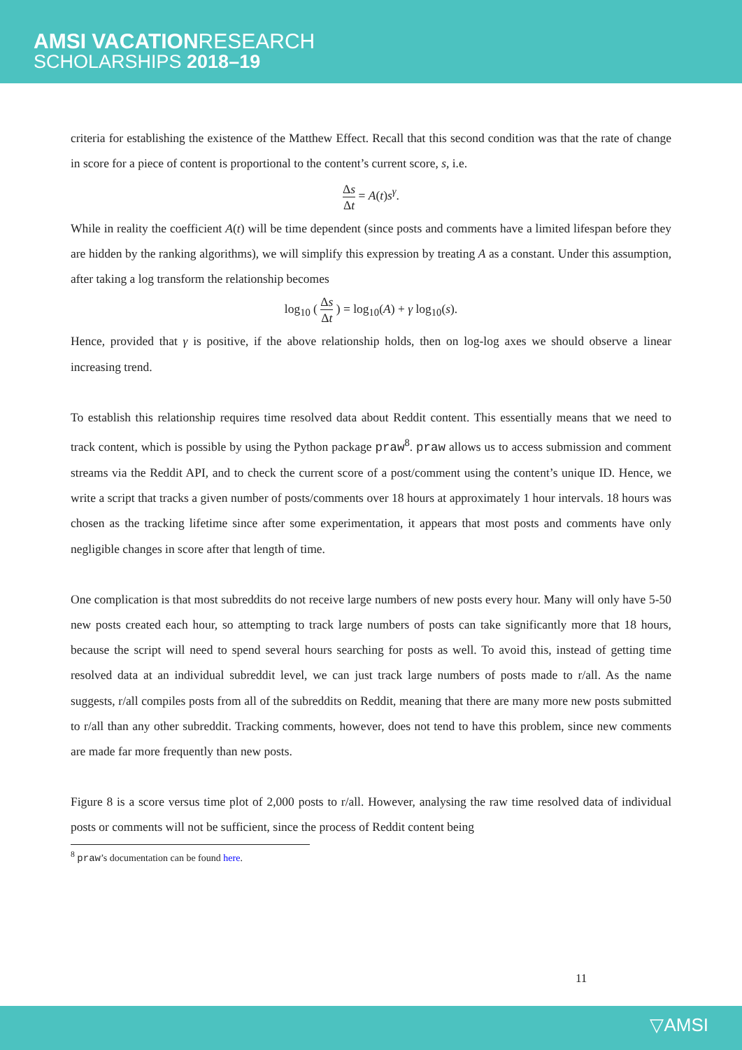AMSI VACATIONRESEARCH
SCHOLARSHIPS 2018–19
criteria for establishing the existence of the Matthew Effect. Recall that this second condition was that the rate of change in score for a piece of content is proportional to the content’s current score, s, i.e.
Δs Δt = A(t)s<sup>γ</sup>.
While in reality the coefficient A(t) will be time dependent (since posts and comments have a limited lifespan before they are hidden by the ranking algorithms), we will simplify this expression by treating A as a constant. Under this assumption, after taking a log transform the relationship becomes
log<sub>10</sub> ( Δs Δt ) = log<sub>10</sub>(A) + γ log<sub>10</sub>(s).
Hence, provided that γ is positive, if the above relationship holds, then on log-log axes we should observe a linear increasing trend.
To establish this relationship requires time resolved data about Reddit content. This essentially means that we need to track content, which is possible by using the Python package praw<sup>8</sup>. praw allows us to access submission and comment streams via the Reddit API, and to check the current score of a post/comment using the content’s unique ID. Hence, we write a script that tracks a given number of posts/comments over 18 hours at approximately 1 hour intervals. 18 hours was chosen as the tracking lifetime since after some experimentation, it appears that most posts and comments have only negligible changes in score after that length of time.
One complication is that most subreddits do not receive large numbers of new posts every hour. Many will only have 5-50 new posts created each hour, so attempting to track large numbers of posts can take significantly more that 18 hours, because the script will need to spend several hours searching for posts as well. To avoid this, instead of getting time resolved data at an individual subreddit level, we can just track large numbers of posts made to r/all. As the name suggests, r/all compiles posts from all of the subreddits on Reddit, meaning that there are many more new posts submitted to r/all than any other subreddit. Tracking comments, however, does not tend to have this problem, since new comments are made far more frequently than new posts.
Figure 8 is a score versus time plot of 2,000 posts to r/all. However, analysing the raw time resolved data of individual posts or comments will not be sufficient, since the process of Reddit content being
<sup>8</sup> praw’s documentation can be found here.
11
▽AMSI